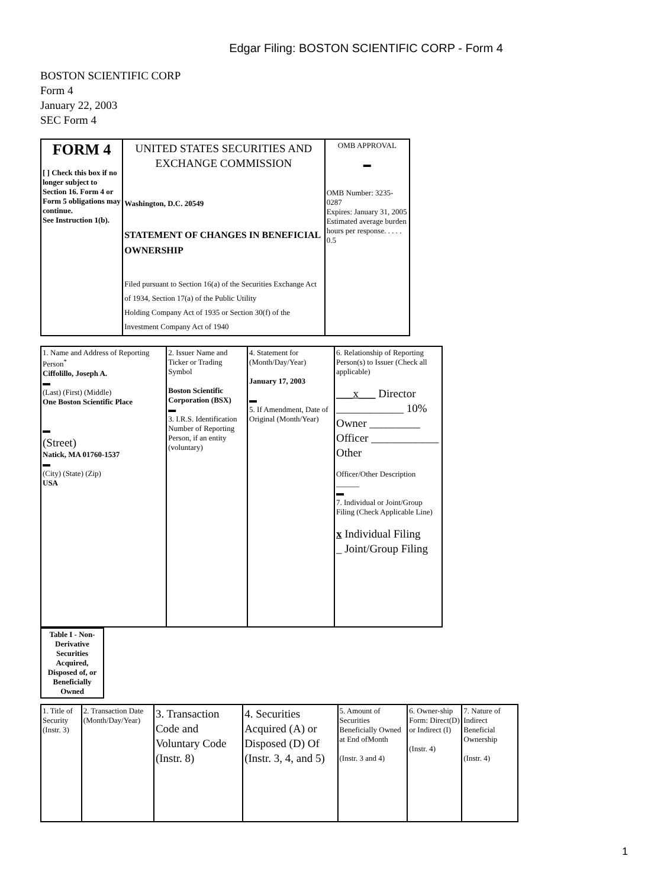Edgar Filing: BOSTON SCIENTIFIC CORP - Form 4
BOSTON SCIENTIFIC CORP
Form 4
January 22, 2003
SEC Form 4
| FORM 4 [ ] Check this box if no longer subject to Section 16. Form 4 or Form 5 obligations may continue. See Instruction 1(b). | UNITED STATES SECURITIES AND EXCHANGE COMMISSION Washington, D.C. 20549 STATEMENT OF CHANGES IN BENEFICIAL OWNERSHIP Filed pursuant to Section 16(a) of the Securities Exchange Act of 1934, Section 17(a) of the Public Utility Holding Company Act of 1935 or Section 30(f) of the Investment Company Act of 1940 | OMB APPROVAL ▬ OMB Number: 3235-0287 Expires: January 31, 2005 Estimated average burden hours per response. . . . . 0.5 |
| 1. Name and Address of Reporting Person<sup>*</sup> Ciffolillo, Joseph A. ▬ (Last) (First) (Middle) One Boston Scientific Place ▬ (Street) Natick, MA 01760-1537 ▬ (City) (State) (Zip) USA | 2. Issuer Name and Ticker or Trading Symbol Boston Scientific Corporation (BSX) ▬ 3. I.R.S. Identification Number of Reporting Person, if an entity (voluntary) | 4. Statement for (Month/Day/Year) January 17, 2003 ▬ 5. If Amendment, Date of Original (Month/Year) | 6. Relationship of Reporting Person(s) to Issuer (Check all applicable) ___x___ Director ____________ 10% Owner _________ Officer ____________ Other Officer/Other Description ______ ▬ 7. Individual or Joint/Group Filing (Check Applicable Line) x Individual Filing _ Joint/Group Filing |
| Table I - Non-Derivative Securities Acquired, Disposed of, or Beneficially Owned |
| 1. Title of Security (Instr. 3) | 2. Transaction Date (Month/Day/Year) | 3. Transaction Code and Voluntary Code (Instr. 8) | 4. Securities Acquired (A) or Disposed (D) Of (Instr. 3, 4, and 5) | 5. Amount of Securities Beneficially Owned at End ofMonth (Instr. 3 and 4) | 6. Owner-ship Form: Direct(D) or Indirect (I) (Instr. 4) | 7. Nature of Indirect Beneficial Ownership (Instr. 4) |
1